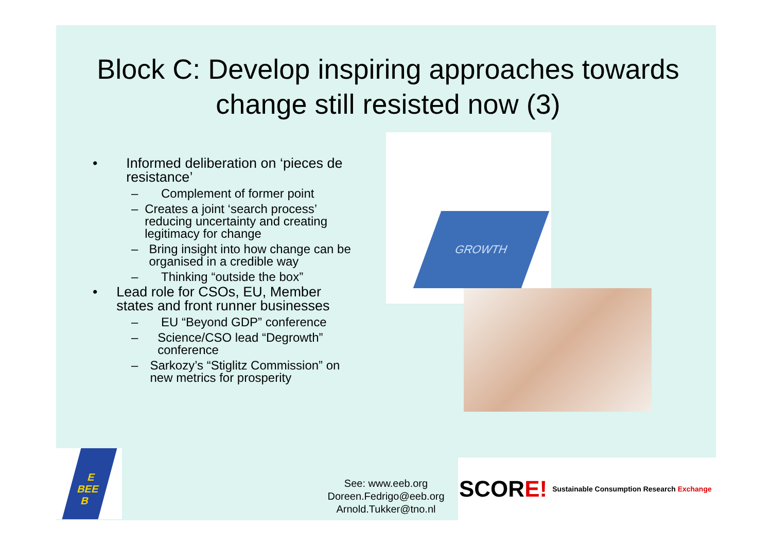Block C: Develop inspiring approaches towards change still resisted now (3)
• Informed deliberation on ‘pieces de resistance’
– Complement of former point
– Creates a joint ‘search process’ reducing uncertainty and creating legitimacy for change
– Bring insight into how change can be organised in a credible way
– Thinking “outside the box”
• Lead role for CSOs, EU, Member states and front runner businesses
– EU “Beyond GDP” conference
– Science/CSO lead “Degrowth” conference
– Sarkozy’s “Stiglitz Commission” on new metrics for prosperity
GROWTH
E
BEE
B
See: www.eeb.org
Doreen.Fedrigo@eeb.org
Arnold.Tukker@tno.nl
SCOR E! Sustainable Consumption Research Exchange